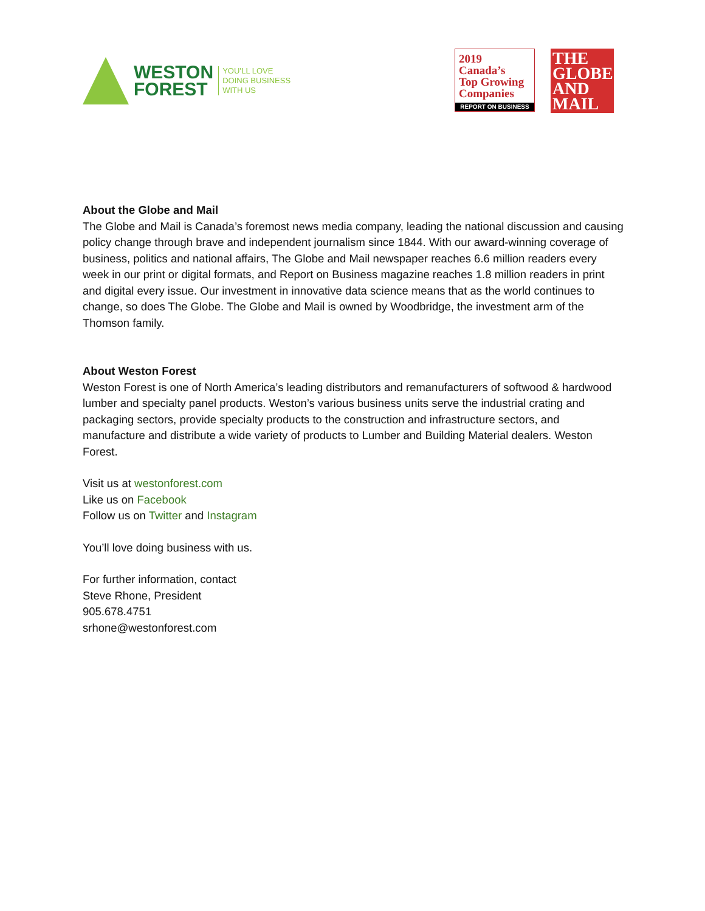WESTON
FOREST
YOU’LL LOVE
DOING BUSINESS
WITH US
2019
Canada’s
Top Growing
Companies
REPORT ON BUSINESS
THE
GLOBE
AND
MAIL
About the Globe and Mail
The Globe and Mail is Canada’s foremost news media company, leading the national discussion and causing policy change through brave and independent journalism since 1844. With our award-winning coverage of business, politics and national affairs, The Globe and Mail newspaper reaches 6.6 million readers every week in our print or digital formats, and Report on Business magazine reaches 1.8 million readers in print and digital every issue. Our investment in innovative data science means that as the world continues to change, so does The Globe. The Globe and Mail is owned by Woodbridge, the investment arm of the Thomson family.
About Weston Forest
Weston Forest is one of North America’s leading distributors and remanufacturers of softwood & hardwood lumber and specialty panel products. Weston’s various business units serve the industrial crating and packaging sectors, provide specialty products to the construction and infrastructure sectors, and manufacture and distribute a wide variety of products to Lumber and Building Material dealers. Weston Forest.
Visit us at westonforest.com
Like us on Facebook
Follow us on Twitter and Instagram
You’ll love doing business with us.
For further information, contact
Steve Rhone, President
905.678.4751
srhone@westonforest.com